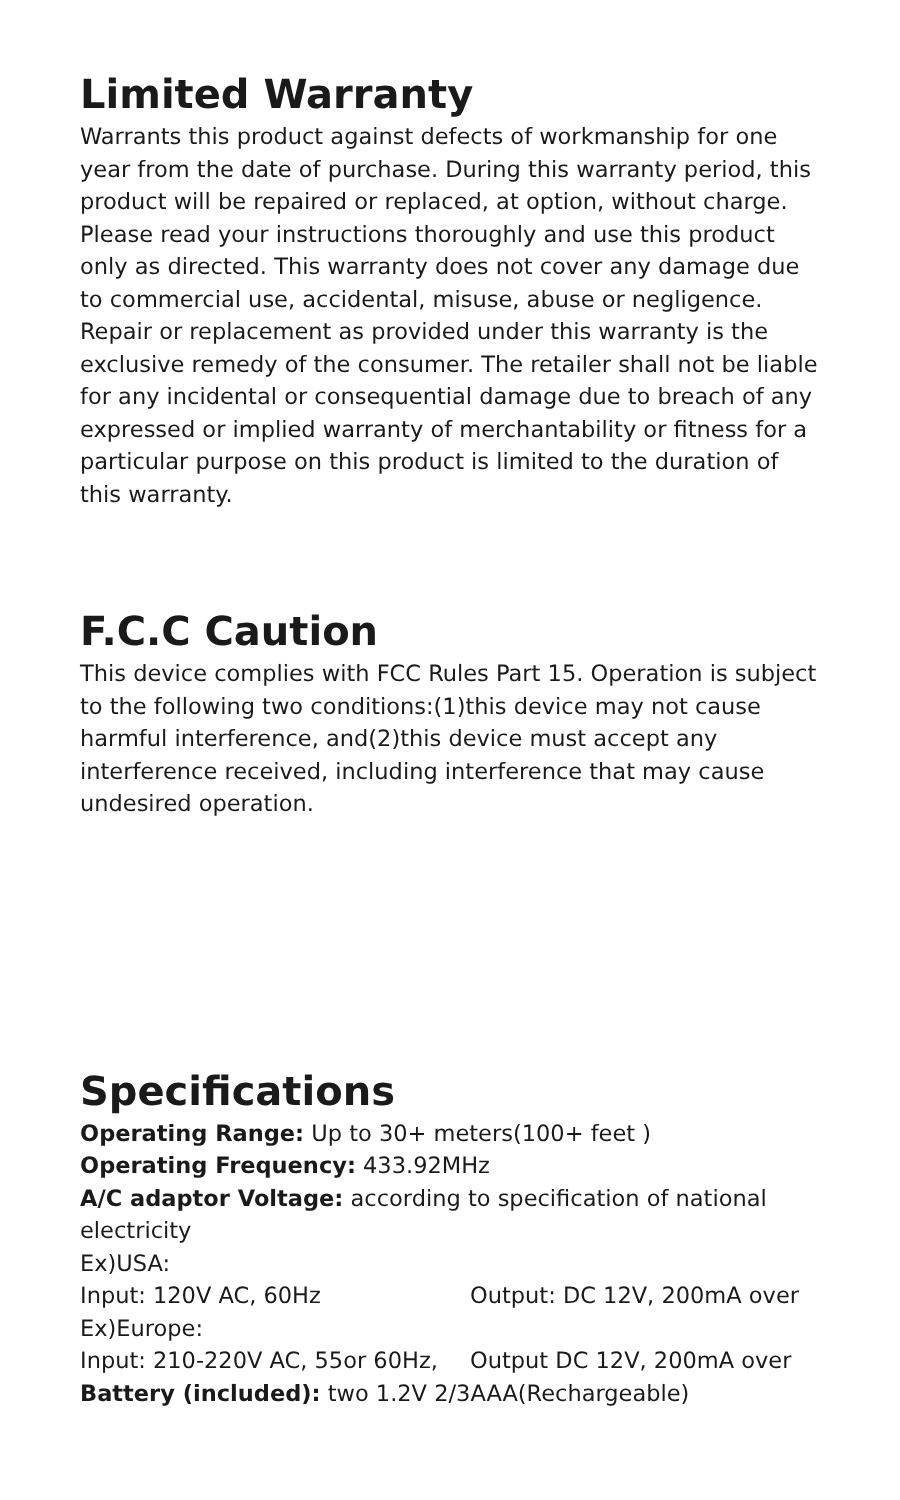Limited Warranty
Warrants this product against defects of workmanship for one year from the date of purchase. During this warranty period, this product will be repaired or replaced, at option, without charge. Please read your instructions thoroughly and use this product only as directed. This warranty does not cover any damage due to commercial use, accidental, misuse, abuse or negligence. Repair or replacement as provided under this warranty is the exclusive remedy of the consumer. The retailer shall not be liable for any incidental or consequential damage due to breach of any expressed or implied warranty of merchantability or fitness for a particular purpose on this product is limited to the duration of this warranty.
F.C.C Caution
This device complies with FCC Rules Part 15. Operation is subject to the following two conditions:(1)this device may not cause harmful interference, and(2)this device must accept any interference received, including interference that may cause undesired operation.
Specifications
Operating Range: Up to 30+ meters(100+ feet )
Operating Frequency: 433.92MHz
A/C adaptor Voltage: according to specification of national electricity
Ex)USA:
Input: 120V AC, 60Hz Output: DC 12V, 200mA over
Ex)Europe:
Input: 210-220V AC, 55or 60Hz, Output DC 12V, 200mA over
Battery (included): two 1.2V 2/3AAA(Rechargeable)